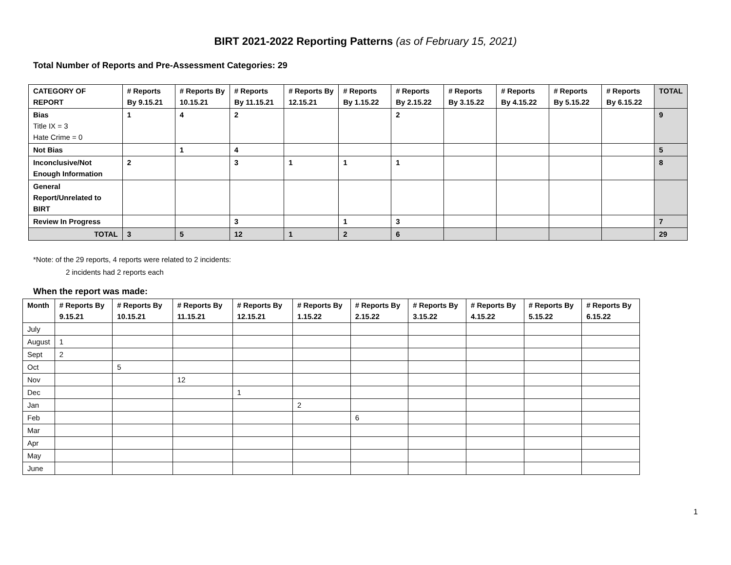BIRT 2021-2022 Reporting Patterns (as of February 15, 2021)
Total Number of Reports and Pre-Assessment Categories: 29
| CATEGORY OF REPORT | # Reports By 9.15.21 | # Reports By 10.15.21 | # Reports By 11.15.21 | # Reports By 12.15.21 | # Reports By 1.15.22 | # Reports By 2.15.22 | # Reports By 3.15.22 | # Reports By 4.15.22 | # Reports By 5.15.22 | # Reports By 6.15.22 | TOTAL |
| --- | --- | --- | --- | --- | --- | --- | --- | --- | --- | --- | --- |
| Bias Title IX = 3 Hate Crime = 0 | 1 | 4 | 2 | | | 2 | | | | | 9 |
| Not Bias | | 1 | 4 | | | | | | | | 5 |
| Inconclusive/Not Enough Information | 2 | | 3 | 1 | 1 | 1 | | | | | 8 |
| General Report/Unrelated to BIRT | | | | | | | | | | | |
| Review In Progress | | | 3 | | 1 | 3 | | | | | 7 |
| TOTAL | 3 | 5 | 12 | 1 | 2 | 6 | | | | | 29 |
*Note: of the 29 reports, 4 reports were related to 2 incidents:
2 incidents had 2 reports each
When the report was made:
| Month | # Reports By 9.15.21 | # Reports By 10.15.21 | # Reports By 11.15.21 | # Reports By 12.15.21 | # Reports By 1.15.22 | # Reports By 2.15.22 | # Reports By 3.15.22 | # Reports By 4.15.22 | # Reports By 5.15.22 | # Reports By 6.15.22 |
| --- | --- | --- | --- | --- | --- | --- | --- | --- | --- | --- |
| July | | | | | | | | | | |
| August | 1 | | | | | | | | | |
| Sept | 2 | | | | | | | | | |
| Oct | | 5 | | | | | | | | |
| Nov | | | 12 | | | | | | | |
| Dec | | | | 1 | | | | | | |
| Jan | | | | | 2 | | | | | |
| Feb | | | | | | 6 | | | | |
| Mar | | | | | | | | | | |
| Apr | | | | | | | | | | |
| May | | | | | | | | | | |
| June | | | | | | | | | | |
1